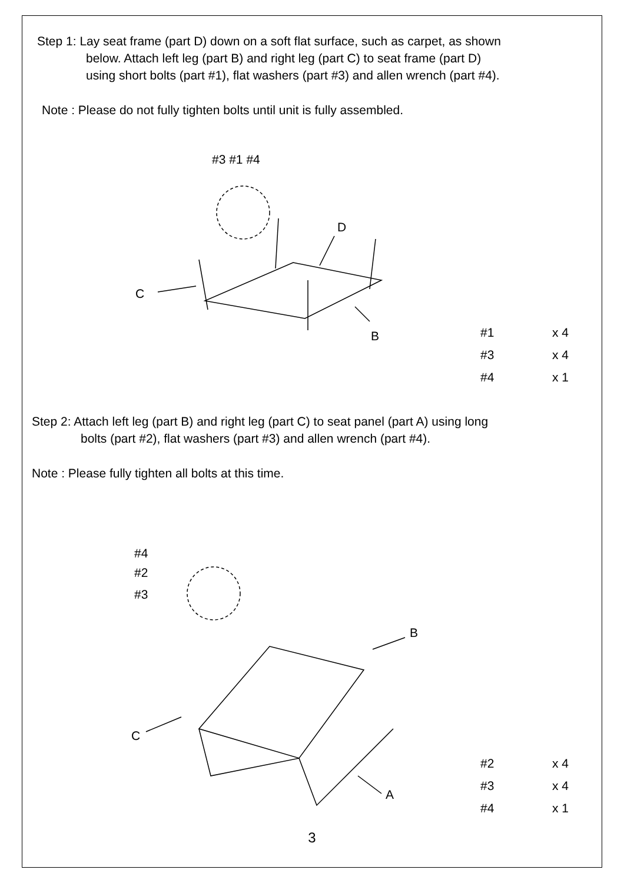Step 1: Lay seat frame (part D) down on a soft flat surface, such as carpet, as shown
below. Attach left leg (part B) and right leg (part C) to seat frame (part D)
using short bolts (part #1), flat washers (part #3) and allen wrench (part #4).
Note : Please do not fully tighten bolts until unit is fully assembled.
#3 #1 #4
D
C
B
#1 x 4
#3 x 4
#4 x 1
Step 2: Attach left leg (part B) and right leg (part C) to seat panel (part A) using long
bolts (part #2), flat washers (part #3) and allen wrench (part #4).
Note : Please fully tighten all bolts at this time.
#4
#2
#3
B
C
A
#2 x 4
#3 x 4
#4 x 1
3